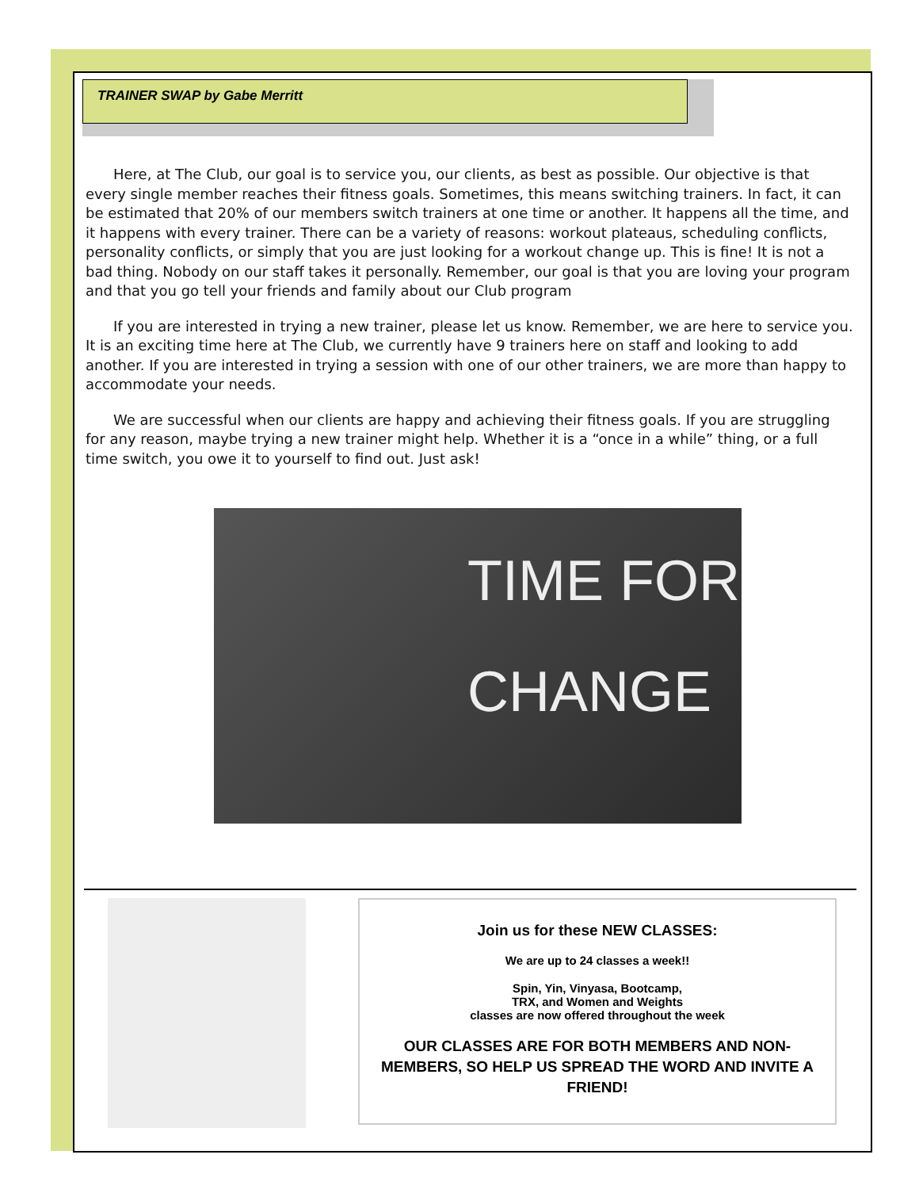TRAINER SWAP by Gabe Merritt
Here, at The Club, our goal is to service you, our clients, as best as possible. Our objective is that every single member reaches their fitness goals. Sometimes, this means switching trainers. In fact, it can be estimated that 20% of our members switch trainers at one time or another. It happens all the time, and it happens with every trainer. There can be a variety of reasons: workout plateaus, scheduling conflicts, personality conflicts, or simply that you are just looking for a workout change up. This is fine! It is not a bad thing. Nobody on our staff takes it personally. Remember, our goal is that you are loving your program and that you go tell your friends and family about our Club program
If you are interested in trying a new trainer, please let us know. Remember, we are here to service you. It is an exciting time here at The Club, we currently have 9 trainers here on staff and looking to add another. If you are interested in trying a session with one of our other trainers, we are more than happy to accommodate your needs.
We are successful when our clients are happy and achieving their fitness goals. If you are struggling for any reason, maybe trying a new trainer might help. Whether it is a “once in a while” thing, or a full time switch, you owe it to yourself to find out. Just ask!
TIME FOR
CHANGE
Join us for these NEW CLASSES:
We are up to 24 classes a week!!
Spin, Yin, Vinyasa, Bootcamp,
TRX, and Women and Weights
classes are now offered throughout the week
OUR CLASSES ARE FOR BOTH MEMBERS AND NON-MEMBERS, SO HELP US SPREAD THE WORD AND INVITE A FRIEND!